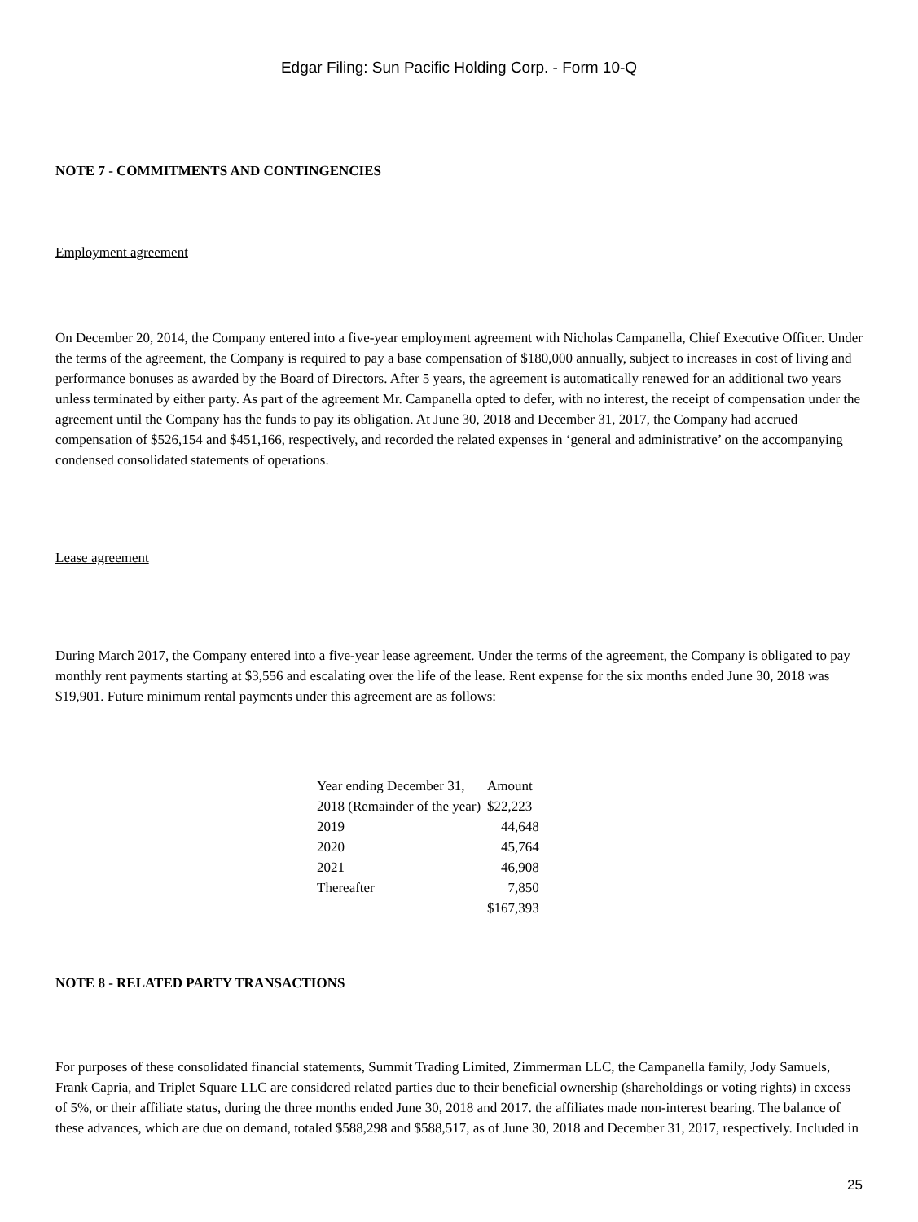Edgar Filing: Sun Pacific Holding Corp. - Form 10-Q
NOTE 7 - COMMITMENTS AND CONTINGENCIES
Employment agreement
On December 20, 2014, the Company entered into a five-year employment agreement with Nicholas Campanella, Chief Executive Officer. Under the terms of the agreement, the Company is required to pay a base compensation of $180,000 annually, subject to increases in cost of living and performance bonuses as awarded by the Board of Directors. After 5 years, the agreement is automatically renewed for an additional two years unless terminated by either party. As part of the agreement Mr. Campanella opted to defer, with no interest, the receipt of compensation under the agreement until the Company has the funds to pay its obligation. At June 30, 2018 and December 31, 2017, the Company had accrued compensation of $526,154 and $451,166, respectively, and recorded the related expenses in ‘general and administrative’ on the accompanying condensed consolidated statements of operations.
Lease agreement
During March 2017, the Company entered into a five-year lease agreement. Under the terms of the agreement, the Company is obligated to pay monthly rent payments starting at $3,556 and escalating over the life of the lease. Rent expense for the six months ended June 30, 2018 was $19,901. Future minimum rental payments under this agreement are as follows:
| Year ending December 31, | Amount |
| 2018 (Remainder of the year) | $22,223 |
| 2019 | 44,648 |
| 2020 | 45,764 |
| 2021 | 46,908 |
| Thereafter | 7,850 |
| | $167,393 |
NOTE 8 - RELATED PARTY TRANSACTIONS
For purposes of these consolidated financial statements, Summit Trading Limited, Zimmerman LLC, the Campanella family, Jody Samuels, Frank Capria, and Triplet Square LLC are considered related parties due to their beneficial ownership (shareholdings or voting rights) in excess of 5%, or their affiliate status, during the three months ended June 30, 2018 and 2017. the affiliates made non-interest bearing. The balance of these advances, which are due on demand, totaled $588,298 and $588,517, as of June 30, 2018 and December 31, 2017, respectively. Included in
25